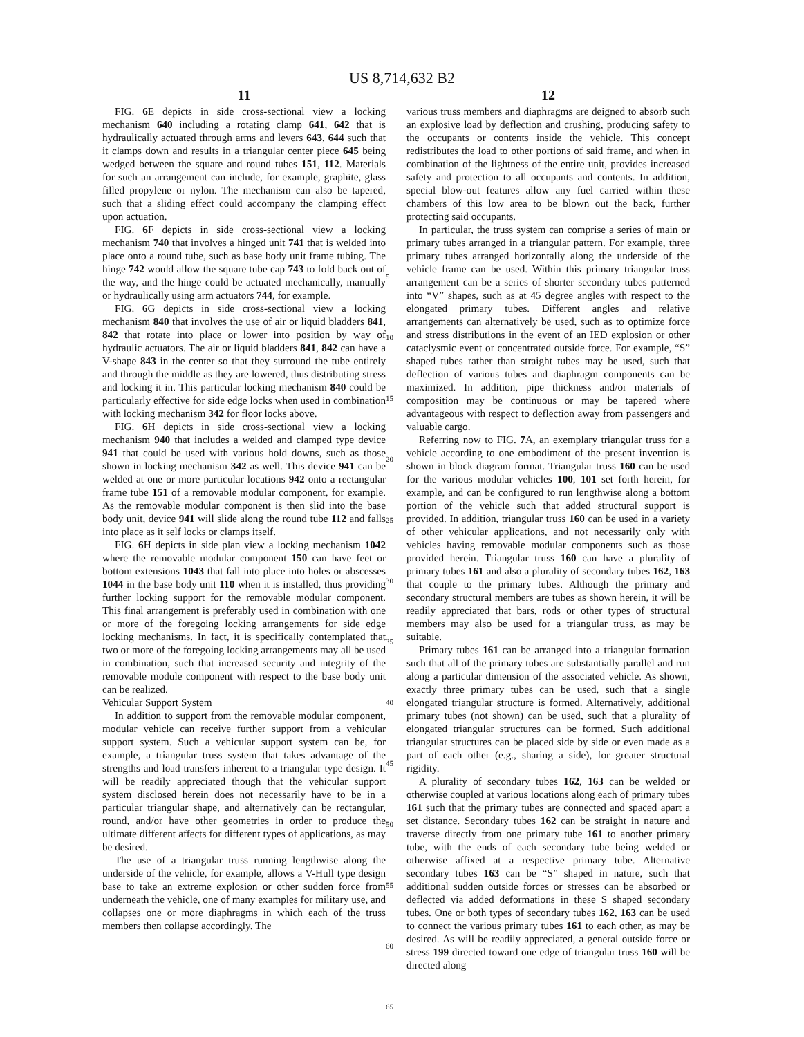US 8,714,632 B2
11
FIG. 6 E depicts in side cross-sectional view a locking mechanism 640 including a rotating clamp 641, 642 that is hydraulically actuated through arms and levers 643, 644 such that it clamps down and results in a triangular center piece 645 being wedged between the square and round tubes 151, 112. Materials for such an arrangement can include, for example, graphite, glass filled propylene or nylon. The mechanism can also be tapered, such that a sliding effect could accompany the clamping effect upon actuation.
FIG. 6 F depicts in side cross-sectional view a locking mechanism 740 that involves a hinged unit 741 that is welded into place onto a round tube, such as base body unit frame tubing. The hinge 742 would allow the square tube cap 743 to fold back out of the way, and the hinge could be actuated mechanically, manually or hydraulically using arm actuators 744, for example.
FIG. 6 G depicts in side cross-sectional view a locking mechanism 840 that involves the use of air or liquid bladders 841, 842 that rotate into place or lower into position by way of hydraulic actuators. The air or liquid bladders 841, 842 can have a V-shape 843 in the center so that they surround the tube entirely and through the middle as they are lowered, thus distributing stress and locking it in. This particular locking mechanism 840 could be particularly effective for side edge locks when used in combination with locking mechanism 342 for floor locks above.
FIG. 6 H depicts in side cross-sectional view a locking mechanism 940 that includes a welded and clamped type device 941 that could be used with various hold downs, such as those shown in locking mechanism 342 as well. This device 941 can be welded at one or more particular locations 942 onto a rectangular frame tube 151 of a removable modular component, for example. As the removable modular component is then slid into the base body unit, device 941 will slide along the round tube 112 and falls into place as it self locks or clamps itself.
FIG. 6 H depicts in side plan view a locking mechanism 1042 where the removable modular component 150 can have feet or bottom extensions 1043 that fall into place into holes or abscesses 1044 in the base body unit 110 when it is installed, thus providing further locking support for the removable modular component. This final arrangement is preferably used in combination with one or more of the foregoing locking arrangements for side edge locking mechanisms. In fact, it is specifically contemplated that two or more of the foregoing locking arrangements may all be used in combination, such that increased security and integrity of the removable module component with respect to the base body unit can be realized.
Vehicular Support System
In addition to support from the removable modular component, modular vehicle can receive further support from a vehicular support system. Such a vehicular support system can be, for example, a triangular truss system that takes advantage of the strengths and load transfers inherent to a triangular type design. It will be readily appreciated though that the vehicular support system disclosed herein does not necessarily have to be in a particular triangular shape, and alternatively can be rectangular, round, and/or have other geometries in order to produce the ultimate different affects for different types of applications, as may be desired.
The use of a triangular truss running lengthwise along the underside of the vehicle, for example, allows a V-Hull type design base to take an extreme explosion or other sudden force from underneath the vehicle, one of many examples for military use, and collapses one or more diaphragms in which each of the truss members then collapse accordingly. The
5
10
15
20
25
30
35
40
45
50
55
60
65
12
various truss members and diaphragms are deigned to absorb such an explosive load by deflection and crushing, producing safety to the occupants or contents inside the vehicle. This concept redistributes the load to other portions of said frame, and when in combination of the lightness of the entire unit, provides increased safety and protection to all occupants and contents. In addition, special blow-out features allow any fuel carried within these chambers of this low area to be blown out the back, further protecting said occupants.
In particular, the truss system can comprise a series of main or primary tubes arranged in a triangular pattern. For example, three primary tubes arranged horizontally along the underside of the vehicle frame can be used. Within this primary triangular truss arrangement can be a series of shorter secondary tubes patterned into “V” shapes, such as at 45 degree angles with respect to the elongated primary tubes. Different angles and relative arrangements can alternatively be used, such as to optimize force and stress distributions in the event of an IED explosion or other cataclysmic event or concentrated outside force. For example, “S” shaped tubes rather than straight tubes may be used, such that deflection of various tubes and diaphragm components can be maximized. In addition, pipe thickness and/or materials of composition may be continuous or may be tapered where advantageous with respect to deflection away from passengers and valuable cargo.
Referring now to FIG. 7 A, an exemplary triangular truss for a vehicle according to one embodiment of the present invention is shown in block diagram format. Triangular truss 160 can be used for the various modular vehicles 100, 101 set forth herein, for example, and can be configured to run lengthwise along a bottom portion of the vehicle such that added structural support is provided. In addition, triangular truss 160 can be used in a variety of other vehicular applications, and not necessarily only with vehicles having removable modular components such as those provided herein. Triangular truss 160 can have a plurality of primary tubes 161 and also a plurality of secondary tubes 162, 163 that couple to the primary tubes. Although the primary and secondary structural members are tubes as shown herein, it will be readily appreciated that bars, rods or other types of structural members may also be used for a triangular truss, as may be suitable.
Primary tubes 161 can be arranged into a triangular formation such that all of the primary tubes are substantially parallel and run along a particular dimension of the associated vehicle. As shown, exactly three primary tubes can be used, such that a single elongated triangular structure is formed. Alternatively, additional primary tubes (not shown) can be used, such that a plurality of elongated triangular structures can be formed. Such additional triangular structures can be placed side by side or even made as a part of each other (e.g., sharing a side), for greater structural rigidity.
A plurality of secondary tubes 162, 163 can be welded or otherwise coupled at various locations along each of primary tubes 161 such that the primary tubes are connected and spaced apart a set distance. Secondary tubes 162 can be straight in nature and traverse directly from one primary tube 161 to another primary tube, with the ends of each secondary tube being welded or otherwise affixed at a respective primary tube. Alternative secondary tubes 163 can be “S” shaped in nature, such that additional sudden outside forces or stresses can be absorbed or deflected via added deformations in these S shaped secondary tubes. One or both types of secondary tubes 162, 163 can be used to connect the various primary tubes 161 to each other, as may be desired. As will be readily appreciated, a general outside force or stress 199 directed toward one edge of triangular truss 160 will be directed along